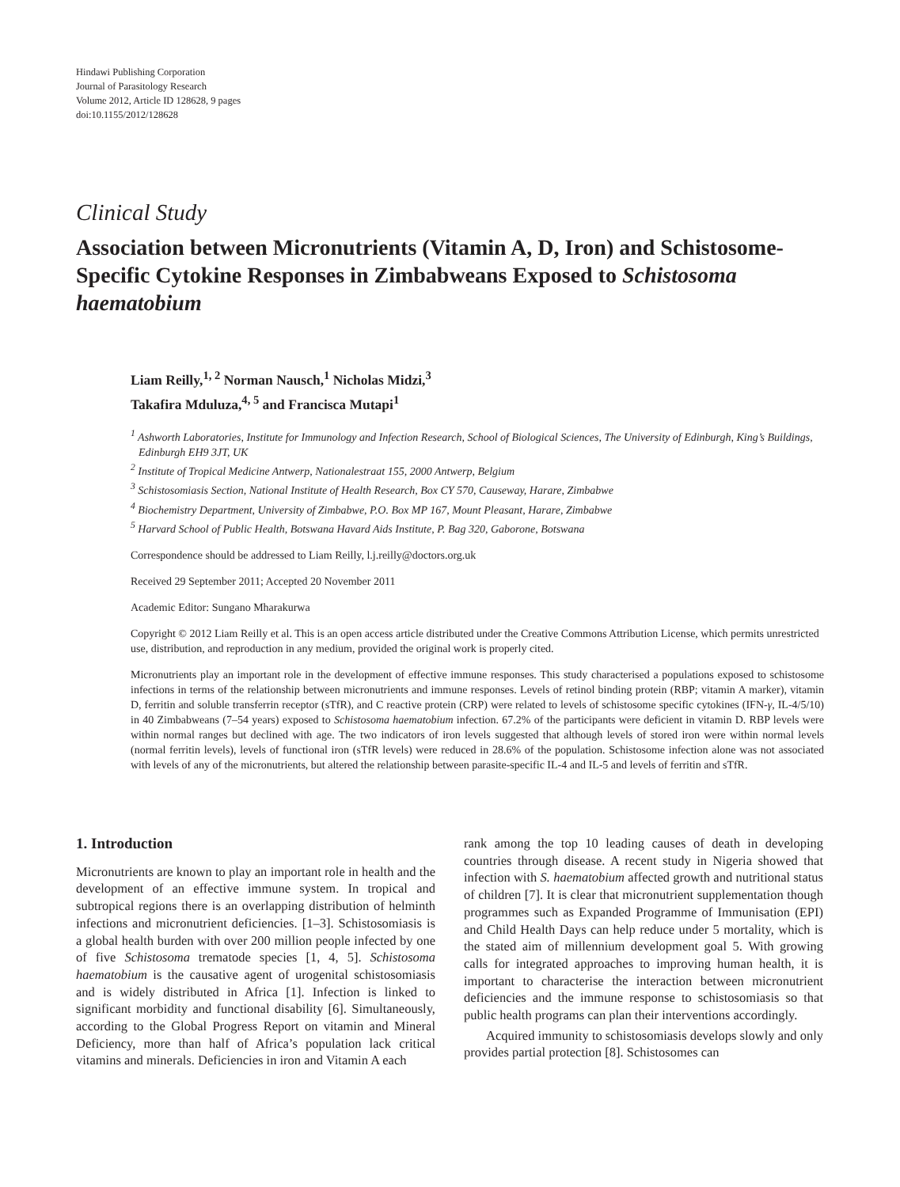Hindawi Publishing Corporation
Journal of Parasitology Research
Volume 2012, Article ID 128628, 9 pages
doi:10.1155/2012/128628
Clinical Study
Association between Micronutrients (Vitamin A, D, Iron) and Schistosome-Specific Cytokine Responses in Zimbabweans Exposed to Schistosoma haematobium
Liam Reilly,<sup>1, 2</sup> Norman Nausch,<sup>1</sup> Nicholas Midzi,<sup>3</sup>
Takafira Mduluza,<sup>4, 5</sup> and Francisca Mutapi<sup>1</sup>
<sup>1</sup> Ashworth Laboratories, Institute for Immunology and Infection Research, School of Biological Sciences, The University of Edinburgh, King’s Buildings, Edinburgh EH9 3JT, UK
<sup>2</sup> Institute of Tropical Medicine Antwerp, Nationalestraat 155, 2000 Antwerp, Belgium
<sup>3</sup> Schistosomiasis Section, National Institute of Health Research, Box CY 570, Causeway, Harare, Zimbabwe
<sup>4</sup> Biochemistry Department, University of Zimbabwe, P.O. Box MP 167, Mount Pleasant, Harare, Zimbabwe
<sup>5</sup> Harvard School of Public Health, Botswana Havard Aids Institute, P. Bag 320, Gaborone, Botswana
Correspondence should be addressed to Liam Reilly, l.j.reilly@doctors.org.uk
Received 29 September 2011; Accepted 20 November 2011
Academic Editor: Sungano Mharakurwa
Copyright © 2012 Liam Reilly et al. This is an open access article distributed under the Creative Commons Attribution License, which permits unrestricted use, distribution, and reproduction in any medium, provided the original work is properly cited.
Micronutrients play an important role in the development of effective immune responses. This study characterised a populations exposed to schistosome infections in terms of the relationship between micronutrients and immune responses. Levels of retinol binding protein (RBP; vitamin A marker), vitamin D, ferritin and soluble transferrin receptor (sTfR), and C reactive protein (CRP) were related to levels of schistosome specific cytokines (IFN-γ, IL-4/5/10) in 40 Zimbabweans (7–54 years) exposed to Schistosoma haematobium infection. 67.2% of the participants were deficient in vitamin D. RBP levels were within normal ranges but declined with age. The two indicators of iron levels suggested that although levels of stored iron were within normal levels (normal ferritin levels), levels of functional iron (sTfR levels) were reduced in 28.6% of the population. Schistosome infection alone was not associated with levels of any of the micronutrients, but altered the relationship between parasite-specific IL-4 and IL-5 and levels of ferritin and sTfR.
1. Introduction
Micronutrients are known to play an important role in health and the development of an effective immune system. In tropical and subtropical regions there is an overlapping distribution of helminth infections and micronutrient deficiencies. [1–3]. Schistosomiasis is a global health burden with over 200 million people infected by one of five Schistosoma trematode species [1, 4, 5]. Schistosoma haematobium is the causative agent of urogenital schistosomiasis and is widely distributed in Africa [1]. Infection is linked to significant morbidity and functional disability [6]. Simultaneously, according to the Global Progress Report on vitamin and Mineral Deficiency, more than half of Africa’s population lack critical vitamins and minerals. Deficiencies in iron and Vitamin A each
rank among the top 10 leading causes of death in developing countries through disease. A recent study in Nigeria showed that infection with S. haematobium affected growth and nutritional status of children [7]. It is clear that micronutrient supplementation though programmes such as Expanded Programme of Immunisation (EPI) and Child Health Days can help reduce under 5 mortality, which is the stated aim of millennium development goal 5. With growing calls for integrated approaches to improving human health, it is important to characterise the interaction between micronutrient deficiencies and the immune response to schistosomiasis so that public health programs can plan their interventions accordingly.
Acquired immunity to schistosomiasis develops slowly and only provides partial protection [8]. Schistosomes can